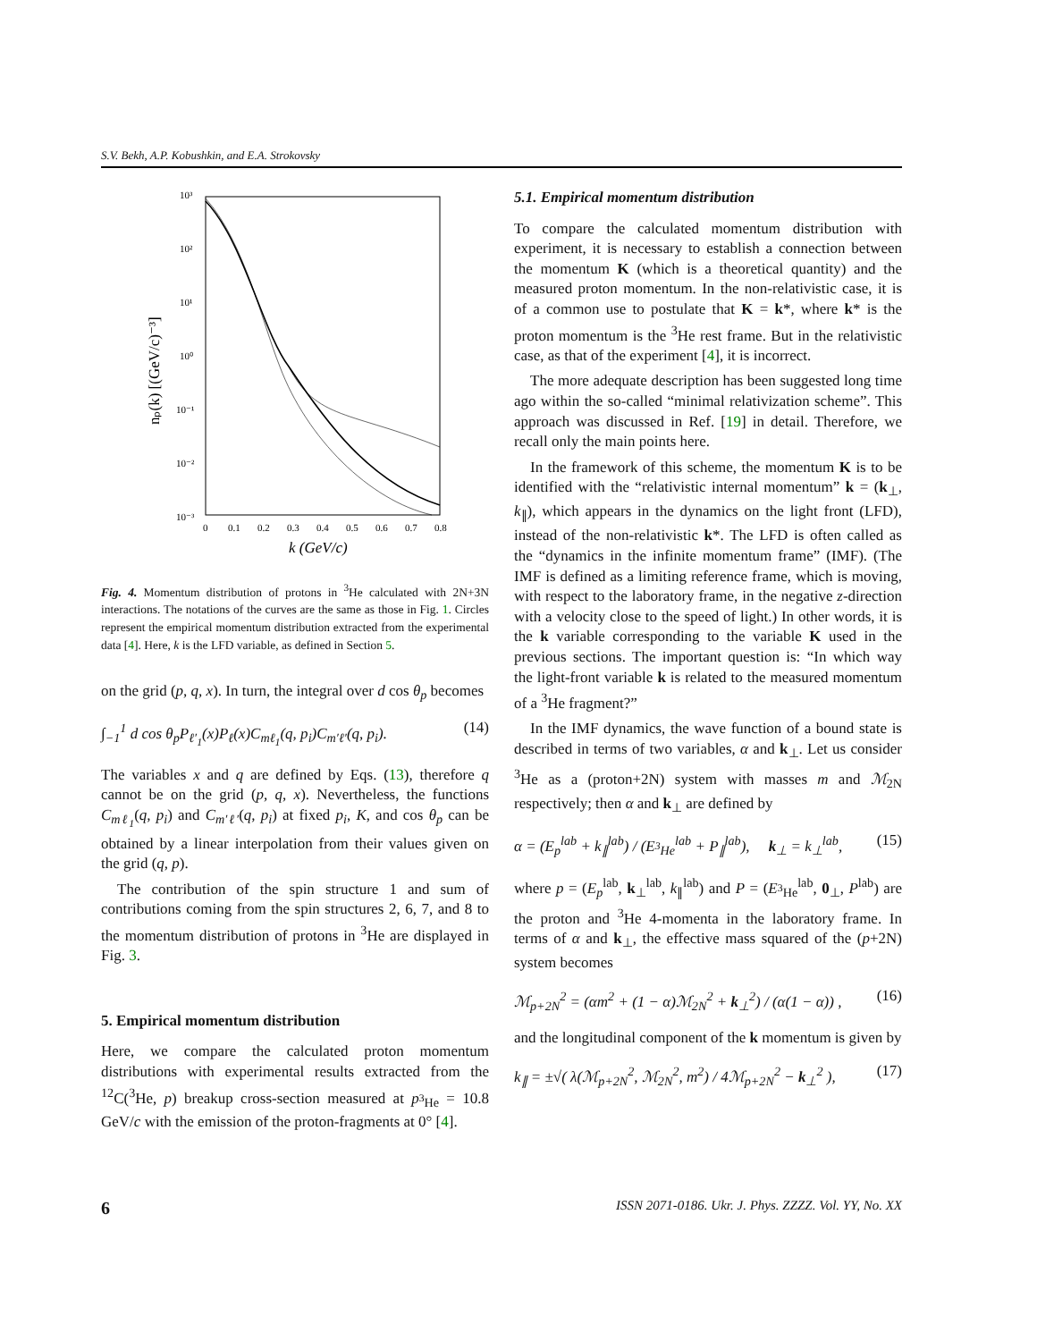S.V. Bekh, A.P. Kobushkin, and E.A. Strokovsky
10³
10²
10¹
10⁰
10⁻¹
10⁻²
10⁻³
0
0.1
0.2
0.3
0.4
0.5
0.6
0.7
0.8
k (GeV/c)
nₚ(k) [(GeV/c)⁻³]
Fig. 4. Momentum distribution of protons in <sup>3</sup>He calculated with 2N+3N interactions. The notations of the curves are the same as those in Fig. 1. Circles represent the empirical momentum distribution extracted from the experimental data [4]. Here, k is the LFD variable, as defined in Section 5.
on the grid (p, q, x). In turn, the integral over d cos θ<sub>p</sub> becomes
∫<sub>−1</sub><sup>1</sup> d cos θ<sub>p</sub>P<sub>ℓ′<sub>1</sub></sub>(x)P<sub>ℓ</sub>(x)C<sub>mℓ<sub>1</sub></sub>(q, p<sub>i</sub>)C<sub>m′ℓ′</sub>(q, p<sub>i</sub>). (14)
The variables x and q are defined by Eqs. (13), therefore q cannot be on the grid (p, q, x). Nevertheless, the functions C<sub>mℓ<sub>1</sub></sub>(q, p<sub>i</sub>) and C<sub>m′ℓ′</sub>(q, p<sub>i</sub>) at fixed p<sub>i</sub>, K, and cos θ<sub>p</sub> can be obtained by a linear interpolation from their values given on the grid (q, p).
The contribution of the spin structure 1 and sum of contributions coming from the spin structures 2, 6, 7, and 8 to the momentum distribution of protons in <sup>3</sup>He are displayed in Fig. 3.
5. Empirical momentum distribution
Here, we compare the calculated proton momentum distributions with experimental results extracted from the <sup>12</sup>C(<sup>3</sup>He, p) breakup cross-section measured at p<sub><sup>3</sup>He</sub> = 10.8 GeV/c with the emission of the proton-fragments at 0° [4].
5.1. Empirical momentum distribution
To compare the calculated momentum distribution with experiment, it is necessary to establish a connection between the momentum K (which is a theoretical quantity) and the measured proton momentum. In the non-relativistic case, it is of a common use to postulate that K = k*, where k* is the proton momentum is the <sup>3</sup>He rest frame. But in the relativistic case, as that of the experiment [4], it is incorrect.
The more adequate description has been suggested long time ago within the so-called “minimal relativization scheme”. This approach was discussed in Ref. [19] in detail. Therefore, we recall only the main points here.
In the framework of this scheme, the momentum K is to be identified with the “relativistic internal momentum” k = (k<sub>⊥</sub>, k<sub>∥</sub>), which appears in the dynamics on the light front (LFD), instead of the non-relativistic k*. The LFD is often called as the “dynamics in the infinite momentum frame” (IMF). (The IMF is defined as a limiting reference frame, which is moving, with respect to the laboratory frame, in the negative z-direction with a velocity close to the speed of light.) In other words, it is the k variable corresponding to the variable K used in the previous sections. The important question is: “In which way the light-front variable k is related to the measured momentum of a <sup>3</sup>He fragment?”
In the IMF dynamics, the wave function of a bound state is described in terms of two variables, α and k<sub>⊥</sub>. Let us consider <sup>3</sup>He as a (proton+2N) system with masses m and ℳ<sub>2N</sub> respectively; then α and k<sub>⊥</sub> are defined by
α = (E<sub>p</sub><sup>lab</sup> + k<sub>∥</sub><sup>lab</sup>) / (E<sub><sup>3</sup>He</sub><sup>lab</sup> + P<sub>∥</sub><sup>lab</sup>), k<sub>⊥</sub> = k<sub>⊥</sub><sup>lab</sup>, (15)
where p = (E<sub>p</sub><sup>lab</sup>, k<sub>⊥</sub><sup>lab</sup>, k<sub>∥</sub><sup>lab</sup>) and P = (E<sub><sup>3</sup>He</sub><sup>lab</sup>, 0<sub>⊥</sub>, P<sup>lab</sup>) are the proton and <sup>3</sup>He 4-momenta in the laboratory frame. In terms of α and k<sub>⊥</sub>, the effective mass squared of the (p+2N) system becomes
ℳ<sub>p+2N</sub><sup>2</sup> = (αm<sup>2</sup> + (1 − α)ℳ<sub>2N</sub><sup>2</sup> + k<sub>⊥</sub><sup>2</sup>) / (α(1 − α)) , (16)
and the longitudinal component of the k momentum is given by
k<sub>∥</sub> = ±√( λ(ℳ<sub>p+2N</sub><sup>2</sup>, ℳ<sub>2N</sub><sup>2</sup>, m<sup>2</sup>) / 4ℳ<sub>p+2N</sub><sup>2</sup> − k<sub>⊥</sub><sup>2</sup> ), (17)
6 ISSN 2071-0186. Ukr. J. Phys. ZZZZ. Vol. YY, No. XX